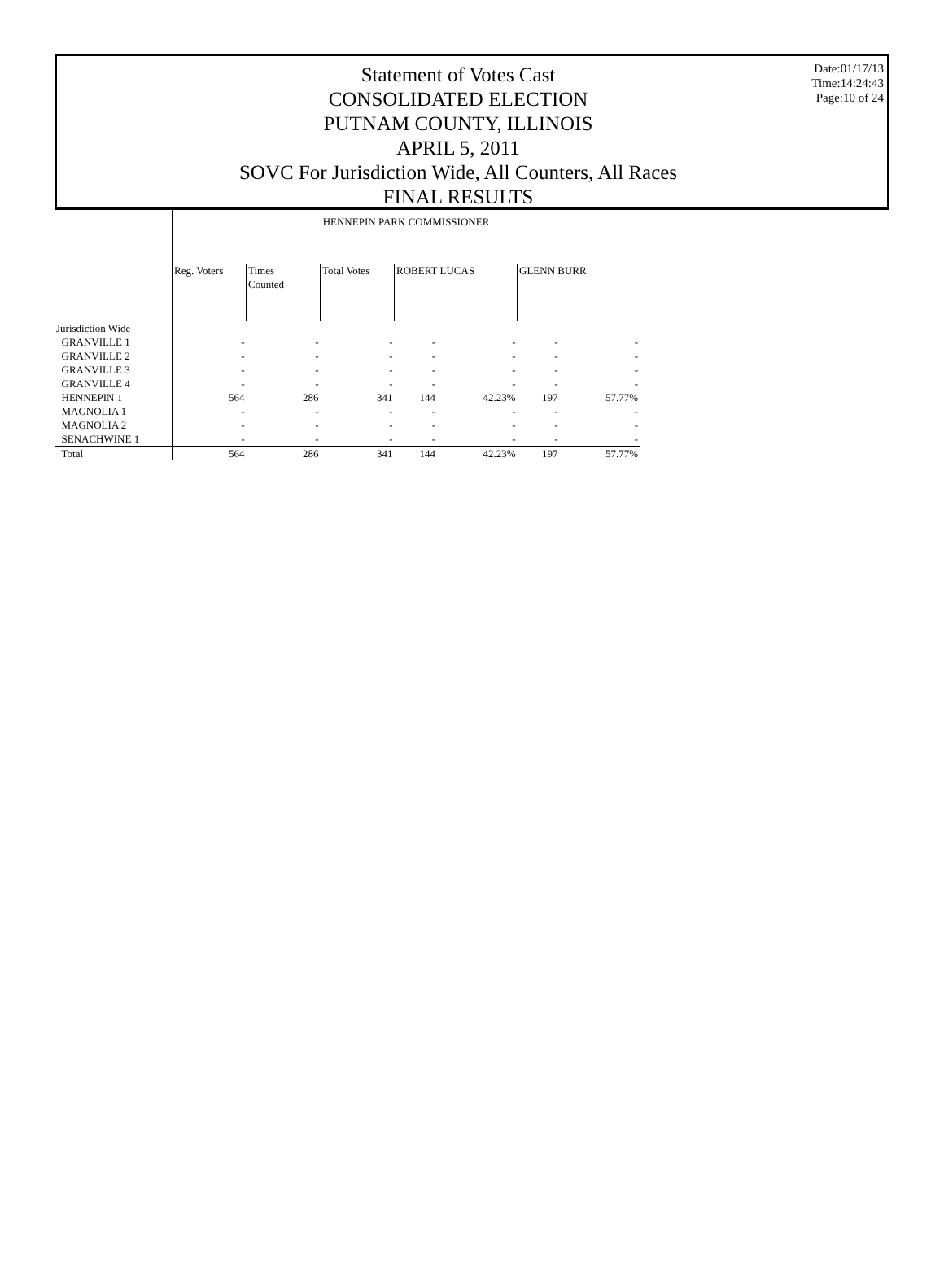Statement of Votes Cast
CONSOLIDATED ELECTION
PUTNAM COUNTY, ILLINOIS
APRIL 5, 2011
SOVC For Jurisdiction Wide, All Counters, All Races
FINAL RESULTS
Date:01/17/13
Time:14:24:43
Page:10 of 24
| | HENNEPIN PARK COMMISSIONER | | | | | | |
| | Reg. Voters | Times Counted | Total Votes | ROBERT LUCAS | | GLENN BURR | |
| Jurisdiction Wide | | | | | | | |
| GRANVILLE 1 | - | - | - | - | - | - | - |
| GRANVILLE 2 | - | - | - | - | - | - | - |
| GRANVILLE 3 | - | - | - | - | - | - | - |
| GRANVILLE 4 | - | - | - | - | - | - | - |
| HENNEPIN 1 | 564 | 286 | 341 | 144 | 42.23% | 197 | 57.77% |
| MAGNOLIA 1 | - | - | - | - | - | - | - |
| MAGNOLIA 2 | - | - | - | - | - | - | - |
| SENACHWINE 1 | - | - | - | - | - | - | - |
| Total | 564 | 286 | 341 | 144 | 42.23% | 197 | 57.77% |